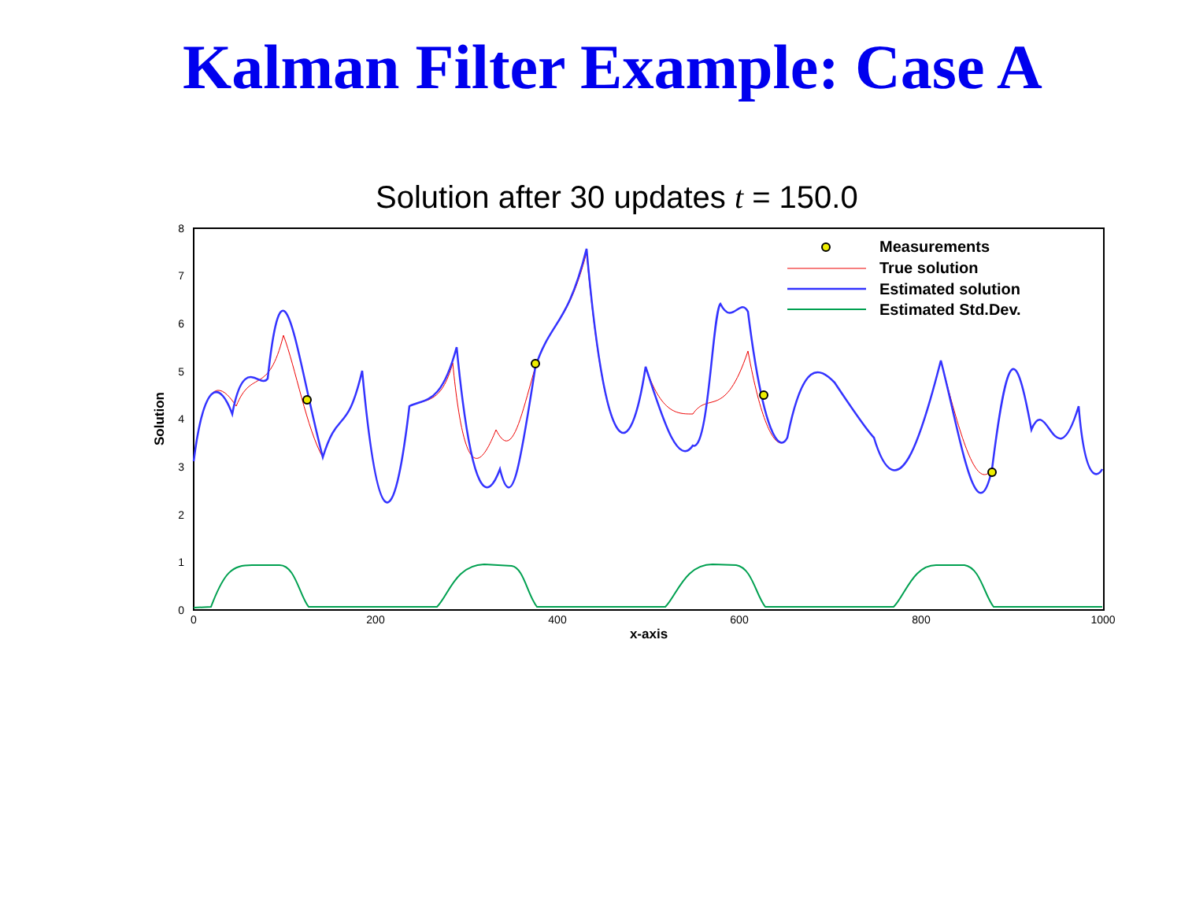Kalman Filter Example: Case A
Solution after 30 updates t = 150.0
8
7
6
5
4
3
2
1
0
0
200
400
600
800
1000
x-axis
Solution
Measurements
True solution
Estimated solution
Estimated Std.Dev.